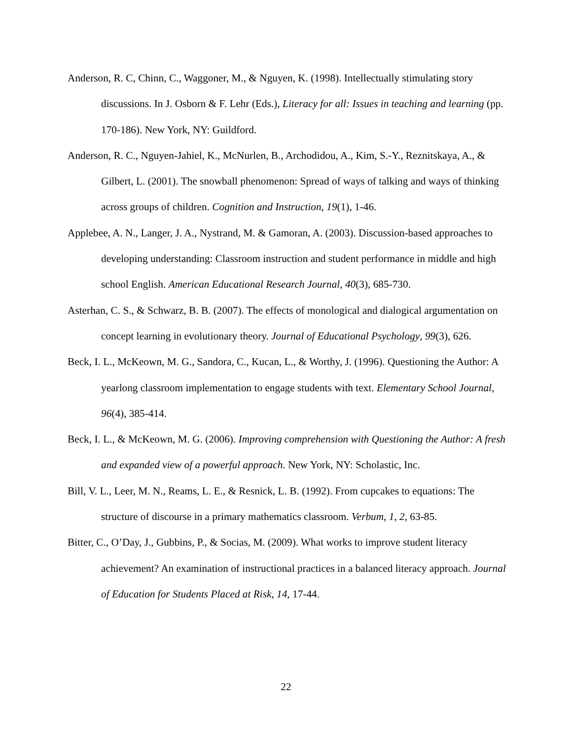Anderson, R. C, Chinn, C., Waggoner, M., & Nguyen, K. (1998). Intellectually stimulating story discussions. In J. Osborn & F. Lehr (Eds.), Literacy for all: Issues in teaching and learning (pp. 170-186). New York, NY: Guildford.
Anderson, R. C., Nguyen-Jahiel, K., McNurlen, B., Archodidou, A., Kim, S.-Y., Reznitskaya, A., & Gilbert, L. (2001). The snowball phenomenon: Spread of ways of talking and ways of thinking across groups of children. Cognition and Instruction, 19(1), 1-46.
Applebee, A. N., Langer, J. A., Nystrand, M. & Gamoran, A. (2003). Discussion-based approaches to developing understanding: Classroom instruction and student performance in middle and high school English. American Educational Research Journal, 40(3), 685-730.
Asterhan, C. S., & Schwarz, B. B. (2007). The effects of monological and dialogical argumentation on concept learning in evolutionary theory. Journal of Educational Psychology, 99(3), 626.
Beck, I. L., McKeown, M. G., Sandora, C., Kucan, L., & Worthy, J. (1996). Questioning the Author: A yearlong classroom implementation to engage students with text. Elementary School Journal, 96(4), 385-414.
Beck, I. L., & McKeown, M. G. (2006). Improving comprehension with Questioning the Author: A fresh and expanded view of a powerful approach. New York, NY: Scholastic, Inc.
Bill, V. L., Leer, M. N., Reams, L. E., & Resnick, L. B. (1992). From cupcakes to equations: The structure of discourse in a primary mathematics classroom. Verbum, 1, 2, 63-85.
Bitter, C., O’Day, J., Gubbins, P., & Socias, M. (2009). What works to improve student literacy achievement? An examination of instructional practices in a balanced literacy approach. Journal of Education for Students Placed at Risk, 14, 17-44.
22